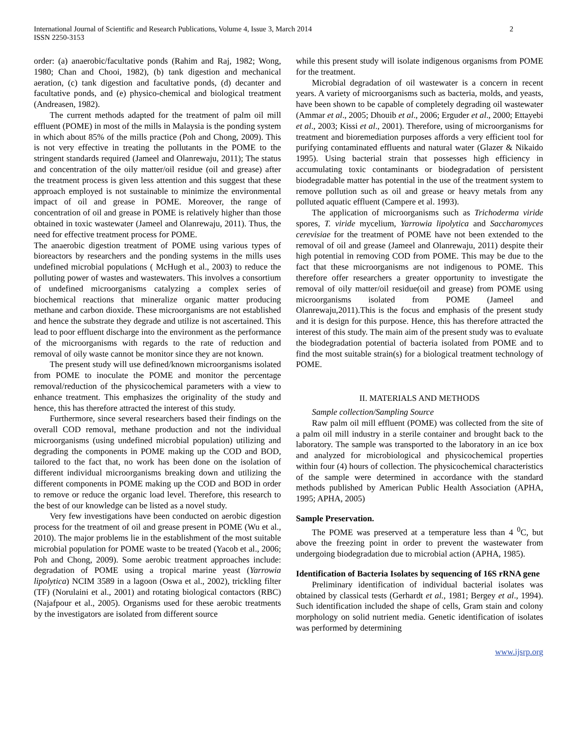International Journal of Scientific and Research Publications, Volume 4, Issue 3, March 2014
ISSN 2250-3153
2
order: (a) anaerobic/facultative ponds (Rahim and Raj, 1982; Wong, 1980; Chan and Chooi, 1982), (b) tank digestion and mechanical aeration, (c) tank digestion and facultative ponds, (d) decanter and facultative ponds, and (e) physico-chemical and biological treatment (Andreasen, 1982).
The current methods adapted for the treatment of palm oil mill effluent (POME) in most of the mills in Malaysia is the ponding system in which about 85% of the mills practice (Poh and Chong, 2009). This is not very effective in treating the pollutants in the POME to the stringent standards required (Jameel and Olanrewaju, 2011); The status and concentration of the oily matter/oil residue (oil and grease) after the treatment process is given less attention and this suggest that these approach employed is not sustainable to minimize the environmental impact of oil and grease in POME. Moreover, the range of concentration of oil and grease in POME is relatively higher than those obtained in toxic wastewater (Jameel and Olanrewaju, 2011). Thus, the need for effective treatment process for POME.
The anaerobic digestion treatment of POME using various types of bioreactors by researchers and the ponding systems in the mills uses undefined microbial populations ( McHugh et al., 2003) to reduce the polluting power of wastes and wastewaters. This involves a consortium of undefined microorganisms catalyzing a complex series of biochemical reactions that mineralize organic matter producing methane and carbon dioxide. These microorganisms are not established and hence the substrate they degrade and utilize is not ascertained. This lead to poor effluent discharge into the environment as the performance of the microorganisms with regards to the rate of reduction and removal of oily waste cannot be monitor since they are not known.
The present study will use defined/known microorganisms isolated from POME to inoculate the POME and monitor the percentage removal/reduction of the physicochemical parameters with a view to enhance treatment. This emphasizes the originality of the study and hence, this has therefore attracted the interest of this study.
Furthermore, since several researchers based their findings on the overall COD removal, methane production and not the individual microorganisms (using undefined microbial population) utilizing and degrading the components in POME making up the COD and BOD, tailored to the fact that, no work has been done on the isolation of different individual microorganisms breaking down and utilizing the different components in POME making up the COD and BOD in order to remove or reduce the organic load level. Therefore, this research to the best of our knowledge can be listed as a novel study.
Very few investigations have been conducted on aerobic digestion process for the treatment of oil and grease present in POME (Wu et al., 2010). The major problems lie in the establishment of the most suitable microbial population for POME waste to be treated (Yacob et al., 2006; Poh and Chong, 2009). Some aerobic treatment approaches include: degradation of POME using a tropical marine yeast (Yarrowia lipolytica) NCIM 3589 in a lagoon (Oswa et al., 2002), trickling filter (TF) (Norulaini et al., 2001) and rotating biological contactors (RBC) (Najafpour et al., 2005). Organisms used for these aerobic treatments by the investigators are isolated from different source
while this present study will isolate indigenous organisms from POME for the treatment.
Microbial degradation of oil wastewater is a concern in recent years. A variety of microorganisms such as bacteria, molds, and yeasts, have been shown to be capable of completely degrading oil wastewater (Ammar et al., 2005; Dhouib et al., 2006; Erguder et al., 2000; Ettayebi et al., 2003; Kissi et al., 2001). Therefore, using of microorganisms for treatment and bioremediation purposes affords a very efficient tool for purifying contaminated effluents and natural water (Glazer & Nikaido 1995). Using bacterial strain that possesses high efficiency in accumulating toxic contaminants or biodegradation of persistent biodegradable matter has potential in the use of the treatment system to remove pollution such as oil and grease or heavy metals from any polluted aquatic effluent (Campere et al. 1993).
The application of microorganisms such as Trichoderma viride spores, T. viride mycelium, Yarrowia lipolytica and Saccharomyces cerevisiae for the treatment of POME have not been extended to the removal of oil and grease (Jameel and Olanrewaju, 2011) despite their high potential in removing COD from POME. This may be due to the fact that these microorganisms are not indigenous to POME. This therefore offer researchers a greater opportunity to investigate the removal of oily matter/oil residue(oil and grease) from POME using microorganisms isolated from POME (Jameel and Olanrewaju,2011).This is the focus and emphasis of the present study and it is design for this purpose. Hence, this has therefore attracted the interest of this study. The main aim of the present study was to evaluate the biodegradation potential of bacteria isolated from POME and to find the most suitable strain(s) for a biological treatment technology of POME.
II. MATERIALS AND METHODS
Sample collection/Sampling Source
Raw palm oil mill effluent (POME) was collected from the site of a palm oil mill industry in a sterile container and brought back to the laboratory. The sample was transported to the laboratory in an ice box and analyzed for microbiological and physicochemical properties within four (4) hours of collection. The physicochemical characteristics of the sample were determined in accordance with the standard methods published by American Public Health Association (APHA, 1995; APHA, 2005)
Sample Preservation.
The POME was preserved at a temperature less than 4 <sup>0</sup>C, but above the freezing point in order to prevent the wastewater from undergoing biodegradation due to microbial action (APHA, 1985).
Identification of Bacteria Isolates by sequencing of 16S rRNA gene
Preliminary identification of individual bacterial isolates was obtained by classical tests (Gerhardt et al., 1981; Bergey et al., 1994). Such identification included the shape of cells, Gram stain and colony morphology on solid nutrient media. Genetic identification of isolates was performed by determining
www.ijsrp.org